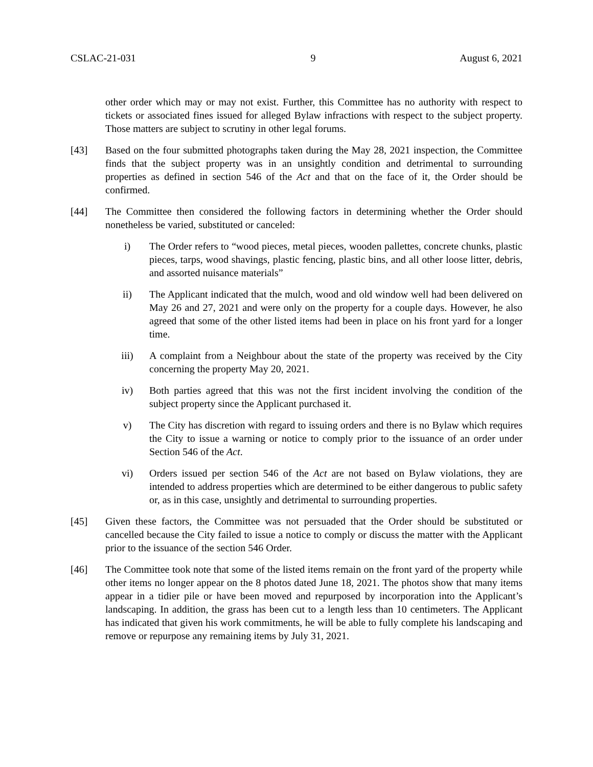CSLAC-21-031 9 August 6, 2021
other order which may or may not exist. Further, this Committee has no authority with respect to tickets or associated fines issued for alleged Bylaw infractions with respect to the subject property. Those matters are subject to scrutiny in other legal forums.
[43] Based on the four submitted photographs taken during the May 28, 2021 inspection, the Committee finds that the subject property was in an unsightly condition and detrimental to surrounding properties as defined in section 546 of the Act and that on the face of it, the Order should be confirmed.
[44] The Committee then considered the following factors in determining whether the Order should nonetheless be varied, substituted or canceled:
i) The Order refers to “wood pieces, metal pieces, wooden pallettes, concrete chunks, plastic pieces, tarps, wood shavings, plastic fencing, plastic bins, and all other loose litter, debris, and assorted nuisance materials”
ii) The Applicant indicated that the mulch, wood and old window well had been delivered on May 26 and 27, 2021 and were only on the property for a couple days. However, he also agreed that some of the other listed items had been in place on his front yard for a longer time.
iii) A complaint from a Neighbour about the state of the property was received by the City concerning the property May 20, 2021.
iv) Both parties agreed that this was not the first incident involving the condition of the subject property since the Applicant purchased it.
v) The City has discretion with regard to issuing orders and there is no Bylaw which requires the City to issue a warning or notice to comply prior to the issuance of an order under Section 546 of the Act.
vi) Orders issued per section 546 of the Act are not based on Bylaw violations, they are intended to address properties which are determined to be either dangerous to public safety or, as in this case, unsightly and detrimental to surrounding properties.
[45] Given these factors, the Committee was not persuaded that the Order should be substituted or cancelled because the City failed to issue a notice to comply or discuss the matter with the Applicant prior to the issuance of the section 546 Order.
[46] The Committee took note that some of the listed items remain on the front yard of the property while other items no longer appear on the 8 photos dated June 18, 2021. The photos show that many items appear in a tidier pile or have been moved and repurposed by incorporation into the Applicant’s landscaping. In addition, the grass has been cut to a length less than 10 centimeters. The Applicant has indicated that given his work commitments, he will be able to fully complete his landscaping and remove or repurpose any remaining items by July 31, 2021.